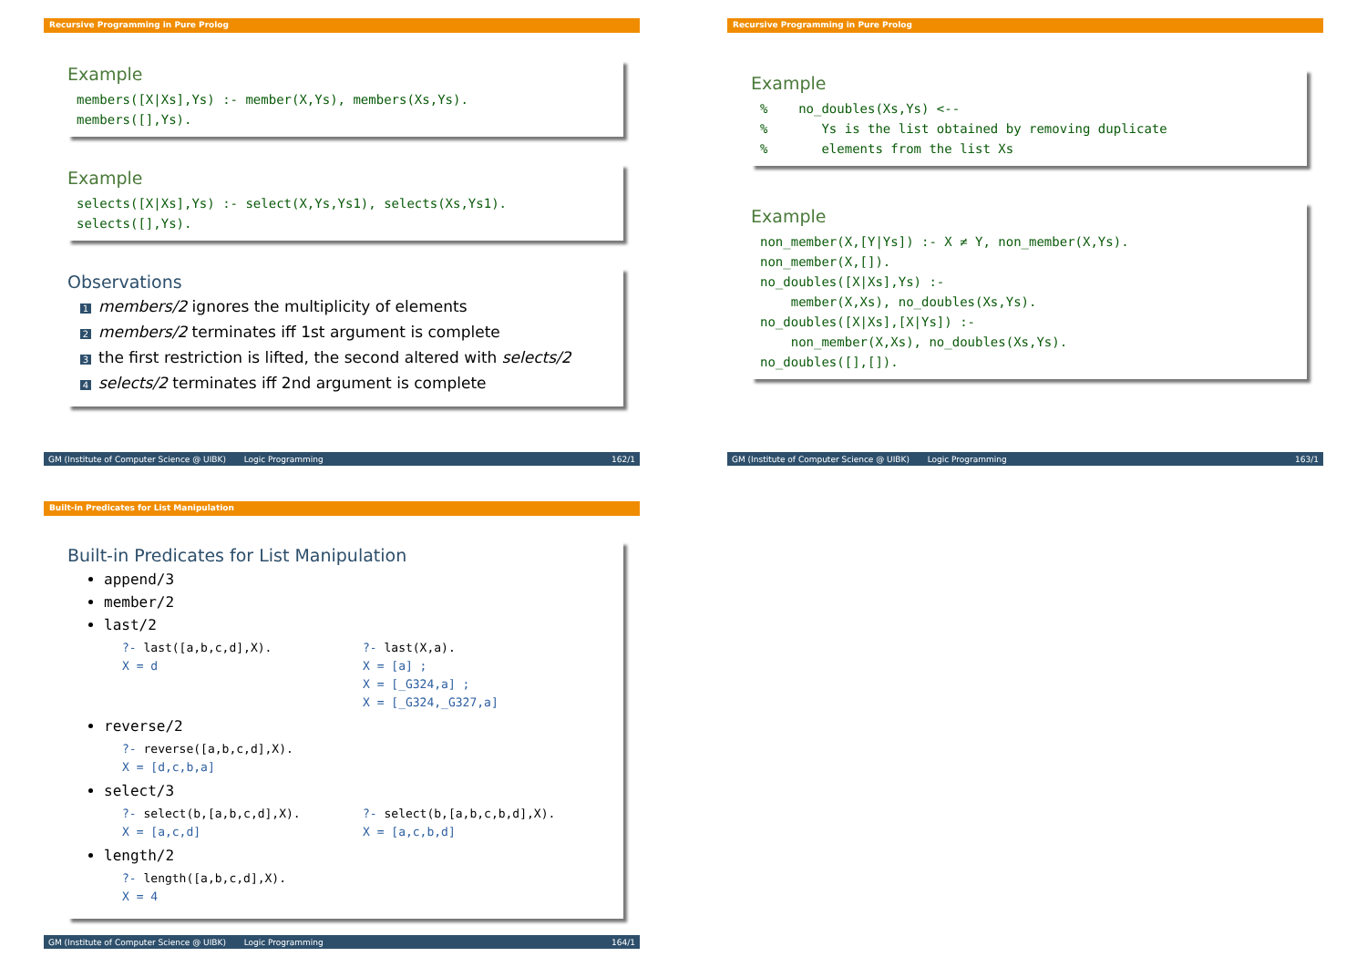Recursive Programming in Pure Prolog
Example
members([X|Xs],Ys) :- member(X,Ys), members(Xs,Ys). members([],Ys).
Example
selects([X|Xs],Ys) :- select(X,Ys,Ys1), selects(Xs,Ys1). selects([],Ys).
Observations
1 members/2 ignores the multiplicity of elements
2 members/2 terminates iff 1st argument is complete
3 the first restriction is lifted, the second altered with selects/2
4 selects/2 terminates iff 2nd argument is complete
GM (Institute of Computer Science @ UIBK) Logic Programming 162/1
Recursive Programming in Pure Prolog
Example
% no_doubles(Xs,Ys) <-- % Ys is the list obtained by removing duplicate % elements from the list Xs
Example
non_member(X,[Y|Ys]) :- X ≠ Y, non_member(X,Ys). non_member(X,[]). no_doubles([X|Xs],Ys) :- member(X,Xs), no_doubles(Xs,Ys). no_doubles([X|Xs],[X|Ys]) :- non_member(X,Xs), no_doubles(Xs,Ys). no_doubles([],[]).
GM (Institute of Computer Science @ UIBK) Logic Programming 163/1
Built-in Predicates for List Manipulation
Built-in Predicates for List Manipulation
append/3
member/2
last/2
?- last([a,b,c,d],X). X = d
?- last(X,a). X = [a] ; X = [_G324,a] ; X = [_G324,_G327,a]
reverse/2
?- reverse([a,b,c,d],X). X = [d,c,b,a]
select/3
?- select(b,[a,b,c,d],X). X = [a,c,d]
?- select(b,[a,b,c,b,d],X). X = [a,c,b,d]
length/2
?- length([a,b,c,d],X). X = 4
GM (Institute of Computer Science @ UIBK) Logic Programming 164/1